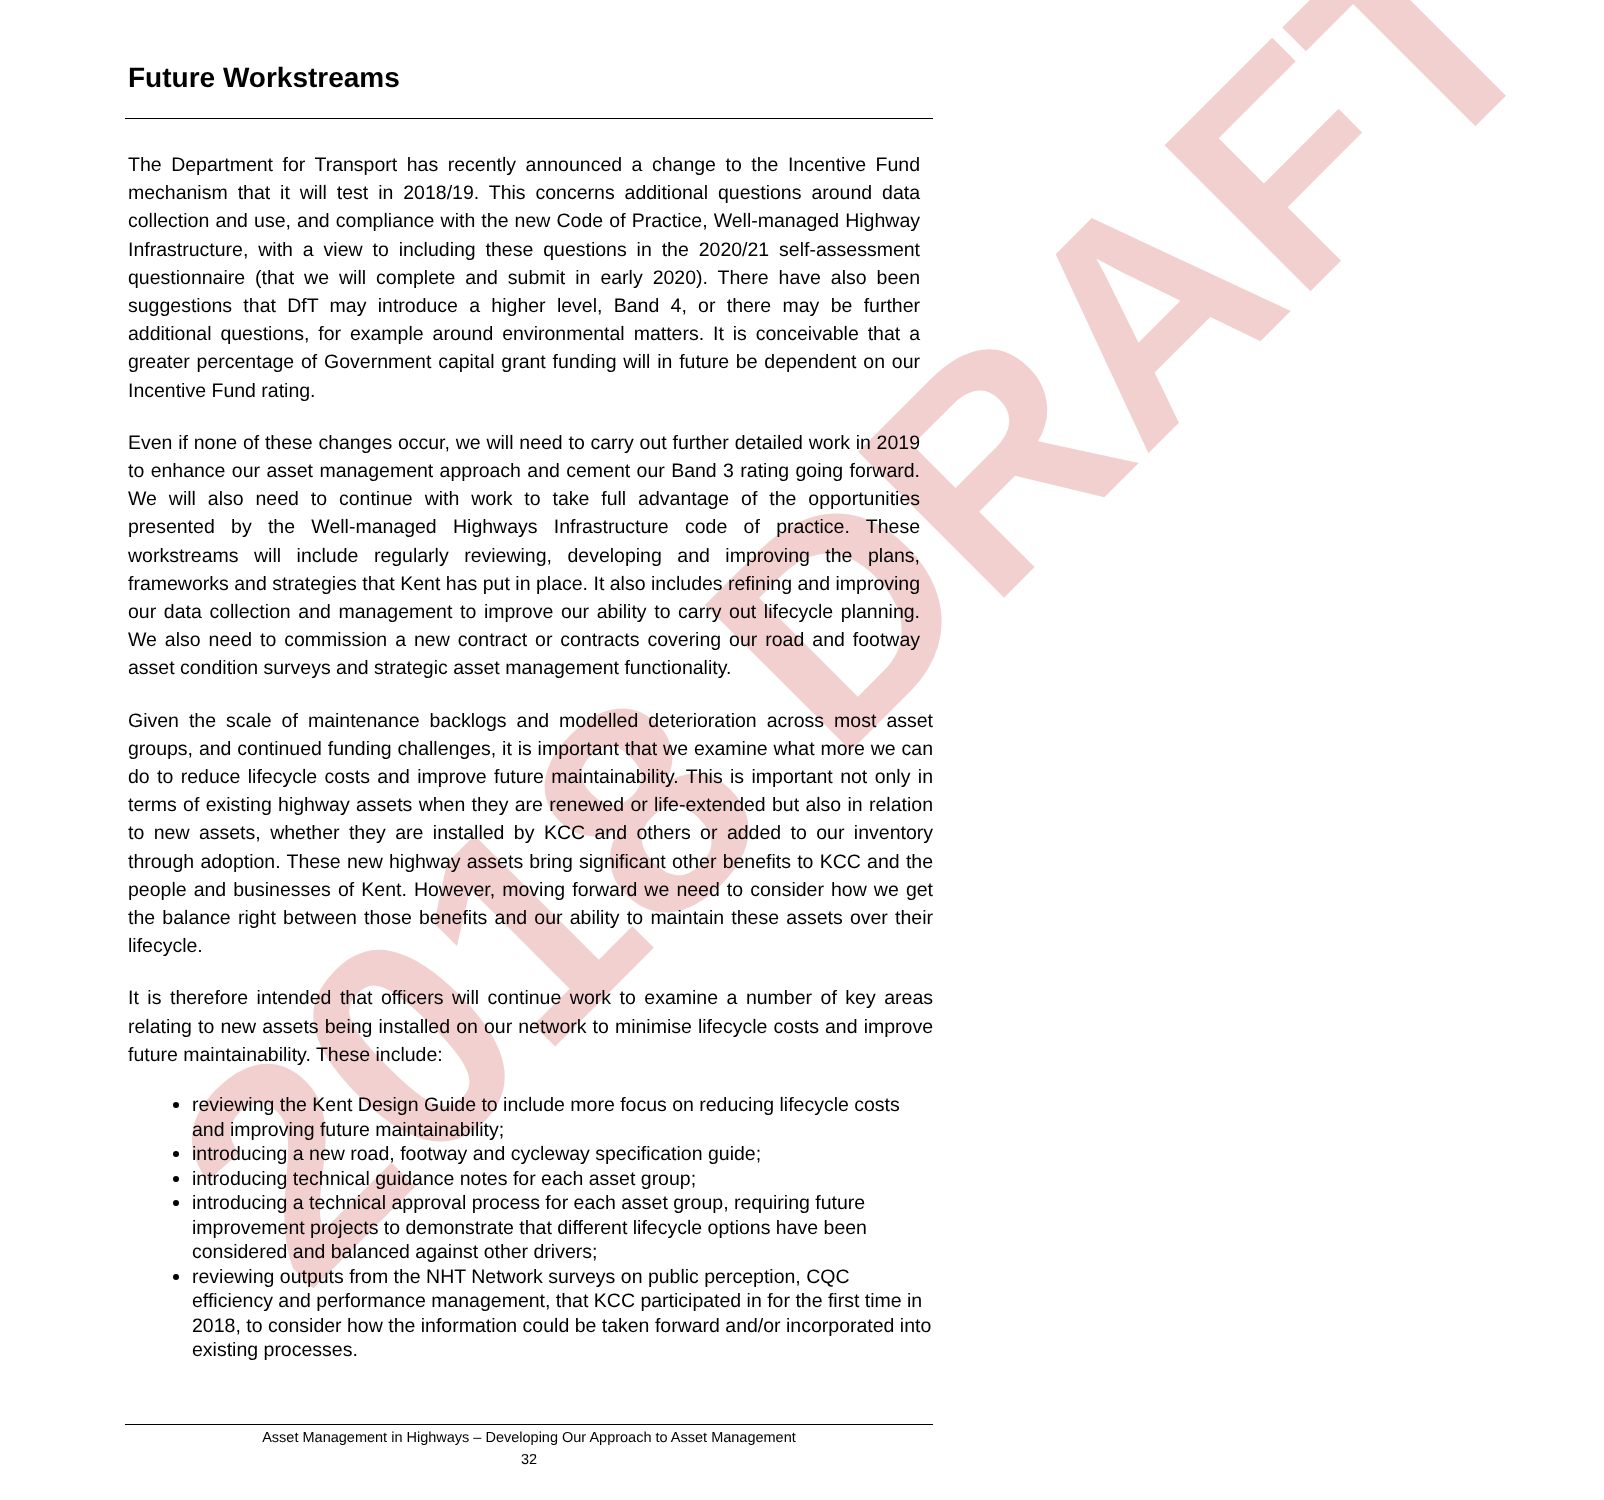2018 DRAFT
Future Workstreams
The Department for Transport has recently announced a change to the Incentive Fund mechanism that it will test in 2018/19. This concerns additional questions around data collection and use, and compliance with the new Code of Practice, Well-managed Highway Infrastructure, with a view to including these questions in the 2020/21 self-assessment questionnaire (that we will complete and submit in early 2020). There have also been suggestions that DfT may introduce a higher level, Band 4, or there may be further additional questions, for example around environmental matters. It is conceivable that a greater percentage of Government capital grant funding will in future be dependent on our Incentive Fund rating.
Even if none of these changes occur, we will need to carry out further detailed work in 2019 to enhance our asset management approach and cement our Band 3 rating going forward. We will also need to continue with work to take full advantage of the opportunities presented by the Well-managed Highways Infrastructure code of practice. These workstreams will include regularly reviewing, developing and improving the plans, frameworks and strategies that Kent has put in place. It also includes refining and improving our data collection and management to improve our ability to carry out lifecycle planning. We also need to commission a new contract or contracts covering our road and footway asset condition surveys and strategic asset management functionality.
Given the scale of maintenance backlogs and modelled deterioration across most asset groups, and continued funding challenges, it is important that we examine what more we can do to reduce lifecycle costs and improve future maintainability. This is important not only in terms of existing highway assets when they are renewed or life-extended but also in relation to new assets, whether they are installed by KCC and others or added to our inventory through adoption. These new highway assets bring significant other benefits to KCC and the people and businesses of Kent. However, moving forward we need to consider how we get the balance right between those benefits and our ability to maintain these assets over their lifecycle.
It is therefore intended that officers will continue work to examine a number of key areas relating to new assets being installed on our network to minimise lifecycle costs and improve future maintainability. These include:
reviewing the Kent Design Guide to include more focus on reducing lifecycle costs and improving future maintainability;
introducing a new road, footway and cycleway specification guide;
introducing technical guidance notes for each asset group;
introducing a technical approval process for each asset group, requiring future improvement projects to demonstrate that different lifecycle options have been considered and balanced against other drivers;
reviewing outputs from the NHT Network surveys on public perception, CQC efficiency and performance management, that KCC participated in for the first time in 2018, to consider how the information could be taken forward and/or incorporated into existing processes.
Asset Management in Highways – Developing Our Approach to Asset Management
32